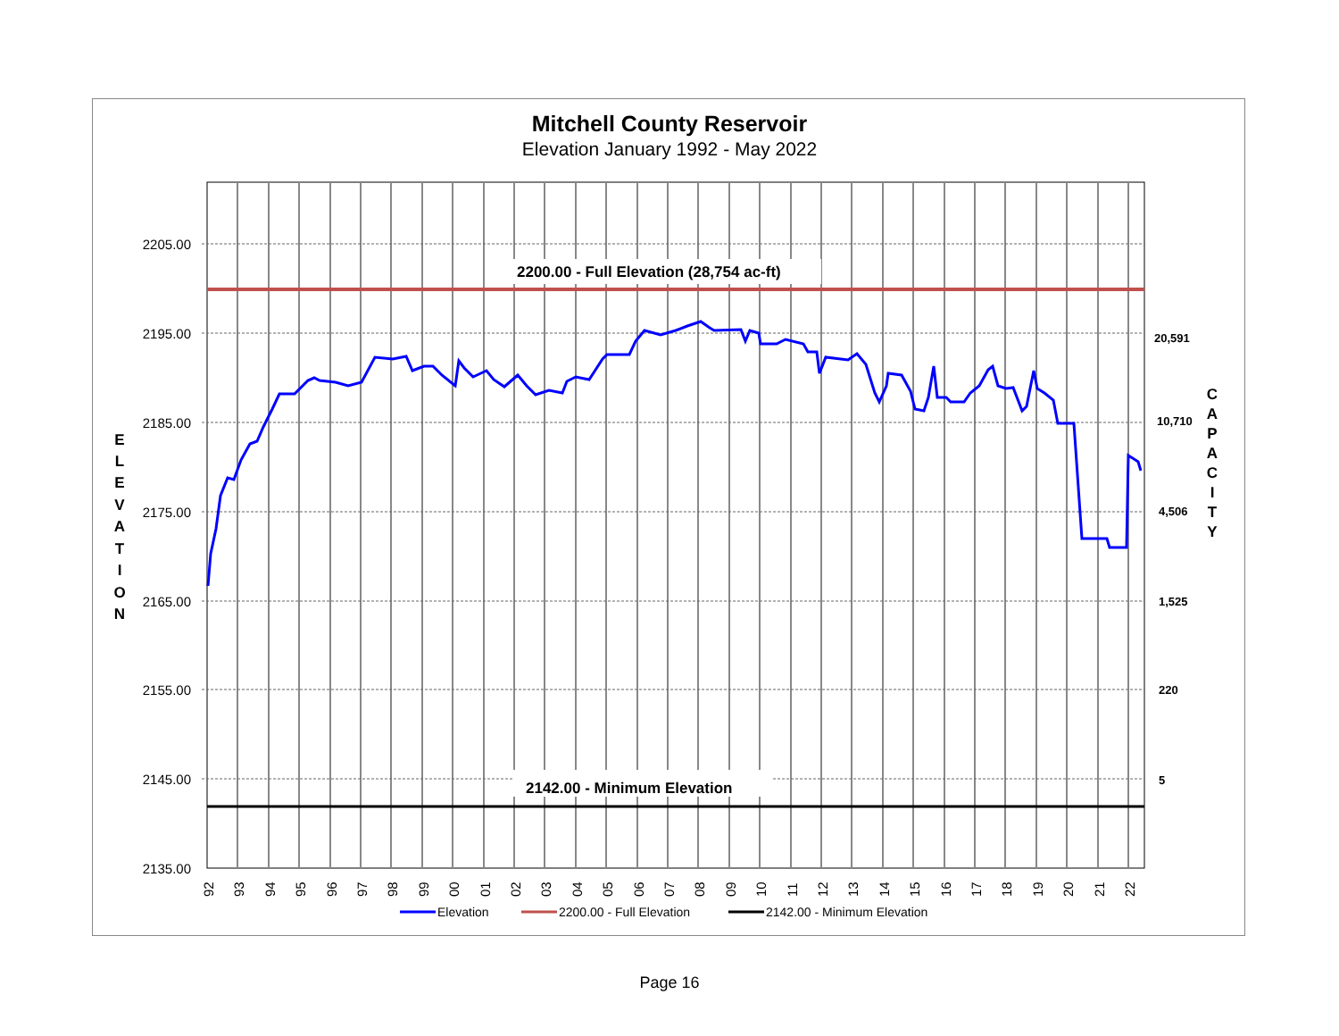Mitchell County Reservoir
Elevation January 1992 - May 2022
2200.00 - Full Elevation (28,754 ac-ft)
2142.00 - Minimum Elevation
2205.00
2195.00
2185.00
2175.00
2165.00
2155.00
2145.00
2135.00
20,591
10,710
4,506
1,525
220
5
E
L
E
V
A
T
I
O
N
C
A
P
A
C
I
T
Y
92
93
94
95
96
97
98
99
00
01
02
03
04
05
06
07
08
09
10
11
12
13
14
15
16
17
18
19
20
21
22
Elevation
2200.00 - Full Elevation
2142.00 - Minimum Elevation
Page 16